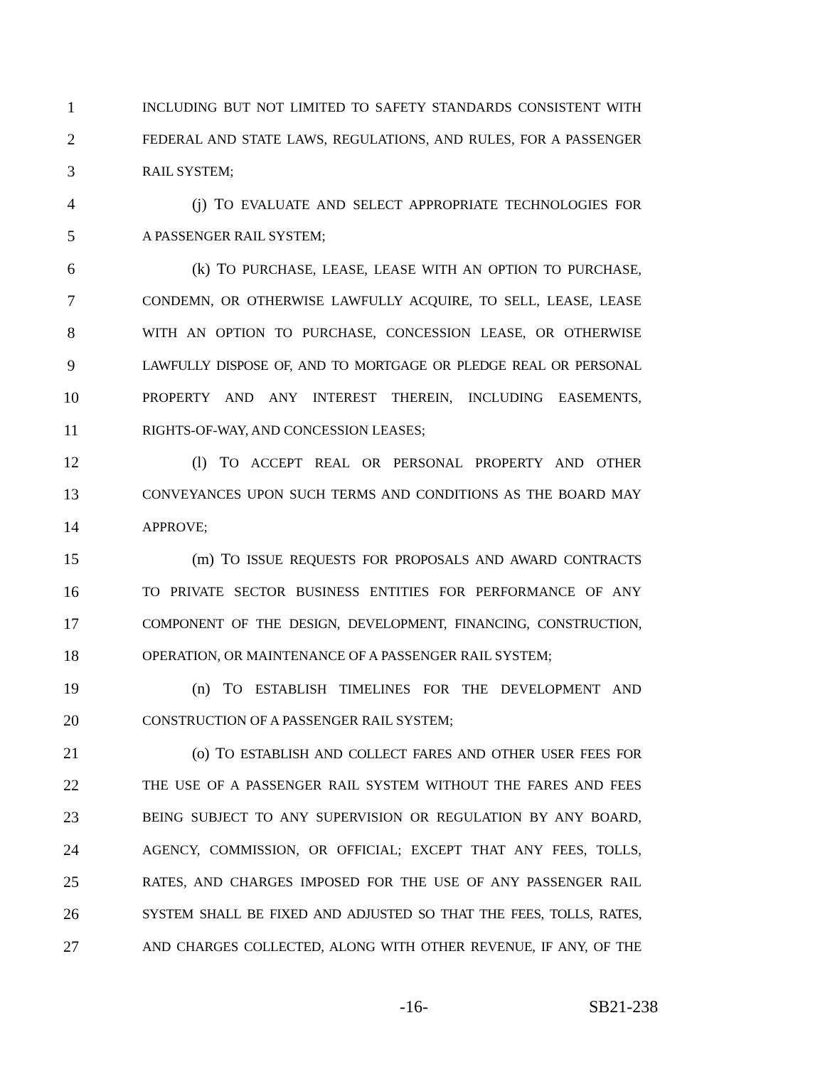1 INCLUDING BUT NOT LIMITED TO SAFETY STANDARDS CONSISTENT WITH
2 FEDERAL AND STATE LAWS, REGULATIONS, AND RULES, FOR A PASSENGER
3 RAIL SYSTEM;
4 (j) TO EVALUATE AND SELECT APPROPRIATE TECHNOLOGIES FOR
5 A PASSENGER RAIL SYSTEM;
6 (k) TO PURCHASE, LEASE, LEASE WITH AN OPTION TO PURCHASE,
7 CONDEMN, OR OTHERWISE LAWFULLY ACQUIRE, TO SELL, LEASE, LEASE
8 WITH AN OPTION TO PURCHASE, CONCESSION LEASE, OR OTHERWISE
9 LAWFULLY DISPOSE OF, AND TO MORTGAGE OR PLEDGE REAL OR PERSONAL
10 PROPERTY AND ANY INTEREST THEREIN, INCLUDING EASEMENTS,
11 RIGHTS-OF-WAY, AND CONCESSION LEASES;
12 (l) TO ACCEPT REAL OR PERSONAL PROPERTY AND OTHER
13 CONVEYANCES UPON SUCH TERMS AND CONDITIONS AS THE BOARD MAY
14 APPROVE;
15 (m) TO ISSUE REQUESTS FOR PROPOSALS AND AWARD CONTRACTS
16 TO PRIVATE SECTOR BUSINESS ENTITIES FOR PERFORMANCE OF ANY
17 COMPONENT OF THE DESIGN, DEVELOPMENT, FINANCING, CONSTRUCTION,
18 OPERATION, OR MAINTENANCE OF A PASSENGER RAIL SYSTEM;
19 (n) TO ESTABLISH TIMELINES FOR THE DEVELOPMENT AND
20 CONSTRUCTION OF A PASSENGER RAIL SYSTEM;
21 (o) TO ESTABLISH AND COLLECT FARES AND OTHER USER FEES FOR
22 THE USE OF A PASSENGER RAIL SYSTEM WITHOUT THE FARES AND FEES
23 BEING SUBJECT TO ANY SUPERVISION OR REGULATION BY ANY BOARD,
24 AGENCY, COMMISSION, OR OFFICIAL; EXCEPT THAT ANY FEES, TOLLS,
25 RATES, AND CHARGES IMPOSED FOR THE USE OF ANY PASSENGER RAIL
26 SYSTEM SHALL BE FIXED AND ADJUSTED SO THAT THE FEES, TOLLS, RATES,
27 AND CHARGES COLLECTED, ALONG WITH OTHER REVENUE, IF ANY, OF THE
-16- SB21-238